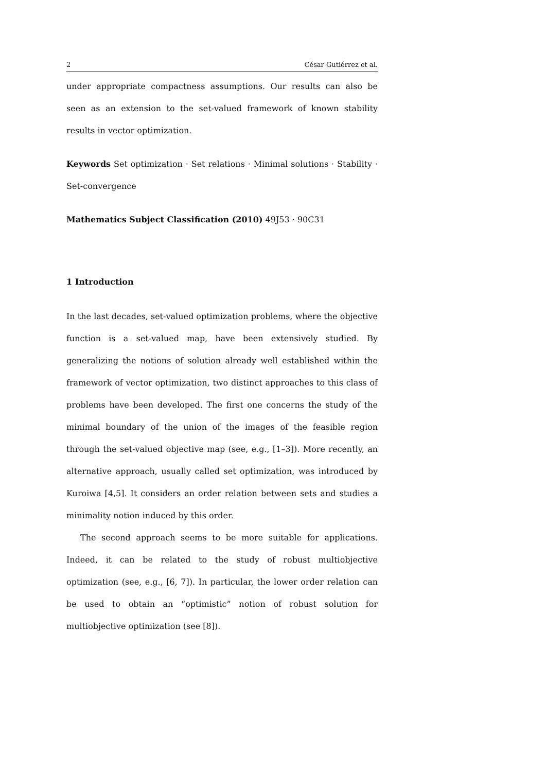2 César Gutiérrez et al.
under appropriate compactness assumptions. Our results can also be seen as an extension to the set-valued framework of known stability results in vector optimization.
Keywords Set optimization · Set relations · Minimal solutions · Stability · Set-convergence
Mathematics Subject Classification (2010) 49J53 · 90C31
1 Introduction
In the last decades, set-valued optimization problems, where the objective function is a set-valued map, have been extensively studied. By generalizing the notions of solution already well established within the framework of vector optimization, two distinct approaches to this class of problems have been developed. The first one concerns the study of the minimal boundary of the union of the images of the feasible region through the set-valued objective map (see, e.g., [1–3]). More recently, an alternative approach, usually called set optimization, was introduced by Kuroiwa [4,5]. It considers an order relation between sets and studies a minimality notion induced by this order.
The second approach seems to be more suitable for applications. Indeed, it can be related to the study of robust multiobjective optimization (see, e.g., [6, 7]). In particular, the lower order relation can be used to obtain an “optimistic” notion of robust solution for multiobjective optimization (see [8]).